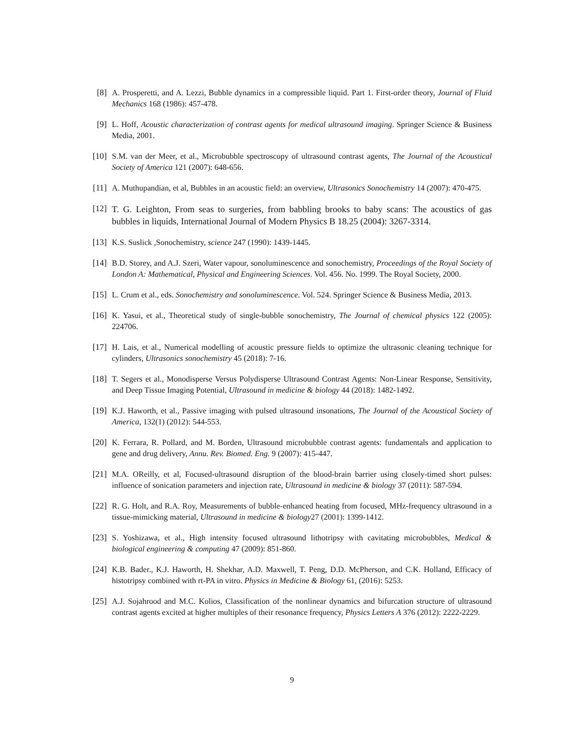[8] A. Prosperetti, and A. Lezzi, Bubble dynamics in a compressible liquid. Part 1. First-order theory, Journal of Fluid Mechanics 168 (1986): 457-478.
[9] L. Hoff, Acoustic characterization of contrast agents for medical ultrasound imaging. Springer Science & Business Media, 2001.
[10] S.M. van der Meer, et al., Microbubble spectroscopy of ultrasound contrast agents, The Journal of the Acoustical Society of America 121 (2007): 648-656.
[11] A. Muthupandian, et al, Bubbles in an acoustic field: an overview, Ultrasonics Sonochemistry 14 (2007): 470-475.
[12]
T. G. Leighton, From seas to surgeries, from babbling brooks to baby scans: The acoustics of gas bubbles in liquids, International Journal of Modern Physics B 18.25 (2004): 3267-3314.
[13] K.S. Suslick ,Sonochemistry, science 247 (1990): 1439-1445.
[14] B.D. Storey, and A.J. Szeri, Water vapour, sonoluminescence and sonochemistry, Proceedings of the Royal Society of London A: Mathematical, Physical and Engineering Sciences. Vol. 456. No. 1999. The Royal Society, 2000.
[15] L. Crum et al., eds. Sonochemistry and sonoluminescence. Vol. 524. Springer Science & Business Media, 2013.
[16] K. Yasui, et al., Theoretical study of single-bubble sonochemistry, The Journal of chemical physics 122 (2005): 224706.
[17] H. Lais, et al., Numerical modelling of acoustic pressure fields to optimize the ultrasonic cleaning technique for cylinders, Ultrasonics sonochemistry 45 (2018): 7-16.
[18] T. Segers et al., Monodisperse Versus Polydisperse Ultrasound Contrast Agents: Non-Linear Response, Sensitivity, and Deep Tissue Imaging Potential, Ultrasound in medicine & biology 44 (2018): 1482-1492.
[19] K.J. Haworth, et al., Passive imaging with pulsed ultrasound insonations, The Journal of the Acoustical Society of America, 132(1) (2012): 544-553.
[20] K. Ferrara, R. Pollard, and M. Borden, Ultrasound microbubble contrast agents: fundamentals and application to gene and drug delivery, Annu. Rev. Biomed. Eng. 9 (2007): 415-447.
[21] M.A. OReilly, et al, Focused-ultrasound disruption of the blood-brain barrier using closely-timed short pulses: influence of sonication parameters and injection rate, Ultrasound in medicine & biology 37 (2011): 587-594.
[22] R. G. Holt, and R.A. Roy, Measurements of bubble-enhanced heating from focused, MHz-frequency ultrasound in a tissue-mimicking material, Ultrasound in medicine & biology27 (2001): 1399-1412.
[23] S. Yoshizawa, et al., High intensity focused ultrasound lithotripsy with cavitating microbubbles, Medical & biological engineering & computing 47 (2009): 851-860.
[24] K.B. Bader., K.J. Haworth, H. Shekhar, A.D. Maxwell, T. Peng, D.D. McPherson, and C.K. Holland, Efficacy of histotripsy combined with rt-PA in vitro. Physics in Medicine & Biology 61, (2016): 5253.
[25] A.J. Sojahrood and M.C. Kolios, Classification of the nonlinear dynamics and bifurcation structure of ultrasound contrast agents excited at higher multiples of their resonance frequency, Physics Letters A 376 (2012): 2222-2229.
9